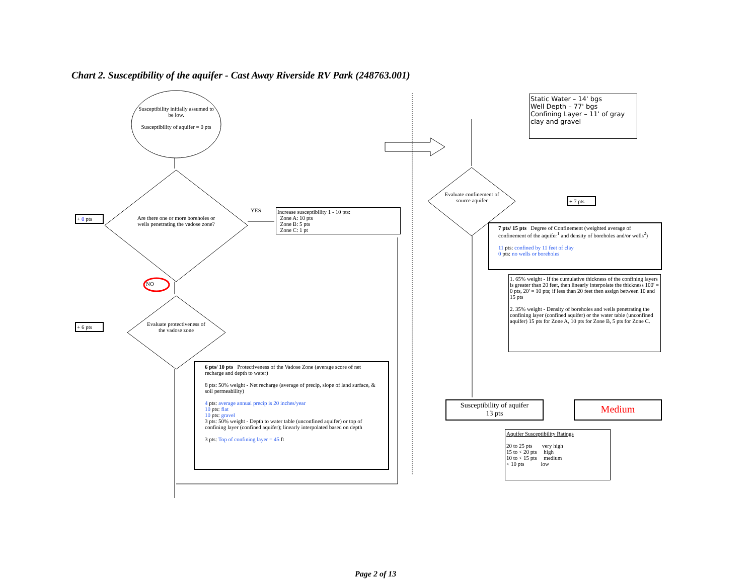Chart 2. Susceptibility of the aquifer - Cast Away Riverside RV Park (248763.001)
Susceptibility initially assumed to be low.
Susceptibility of aquifer = 0 pts
Are there one or more boreholes or wells penetrating the vadose zone?
Evaluate protectiveness of the vadose zone
Evaluate confinement of source aquifer
YES
NO
+ 0 pts
+ 6 pts
+ 7 pts
Increase susceptibility 1 - 10 pts:
Zone A: 10 pts
Zone B: 5 pts
Zone C: 1 pt
Static Water – 14' bgs
Well Depth – 77' bgs
Confining Layer – 11' of gray clay and gravel
6 pts/ 10 pts Protectiveness of the Vadose Zone (average score of net recharge and depth to water)
8 pts: 50% weight - Net recharge (average of precip, slope of land surface, & soil permeability)
4 pts: average annual precip is 20 inches/year
10 pts: flat
10 pts: gravel
3 pts: 50% weight - Depth to water table (unconfined aquifer) or top of confining layer (confined aquifer); linearly interpolated based on depth
3 pts: Top of confining layer = 45 ft
7 pts/ 15 pts Degree of Confinement (weighted average of confinement of the aquifer<sup>1</sup> and density of boreholes and/or wells<sup>2</sup>)
11 pts: confined by 11 feet of clay
0 pts: no wells or boreholes
1. 65% weight - If the cumulative thickness of the confining layers is greater than 20 feet, then linearly interpolate the thickness 100' = 0 pts, 20' = 10 pts; if less than 20 feet then assign between 10 and 15 pts
2. 35% weight - Density of boreholes and wells penetrating the confining layer (confined aquifer) or the water table (unconfined aquifer) 15 pts for Zone A, 10 pts for Zone B, 5 pts for Zone C.
Susceptibility of aquifer
13 pts
Medium
Aquifer Susceptibility Ratings
20 to 25 pts very high
15 to < 20 pts high
10 to < 15 pts medium
< 10 pts low
Page 2 of 13